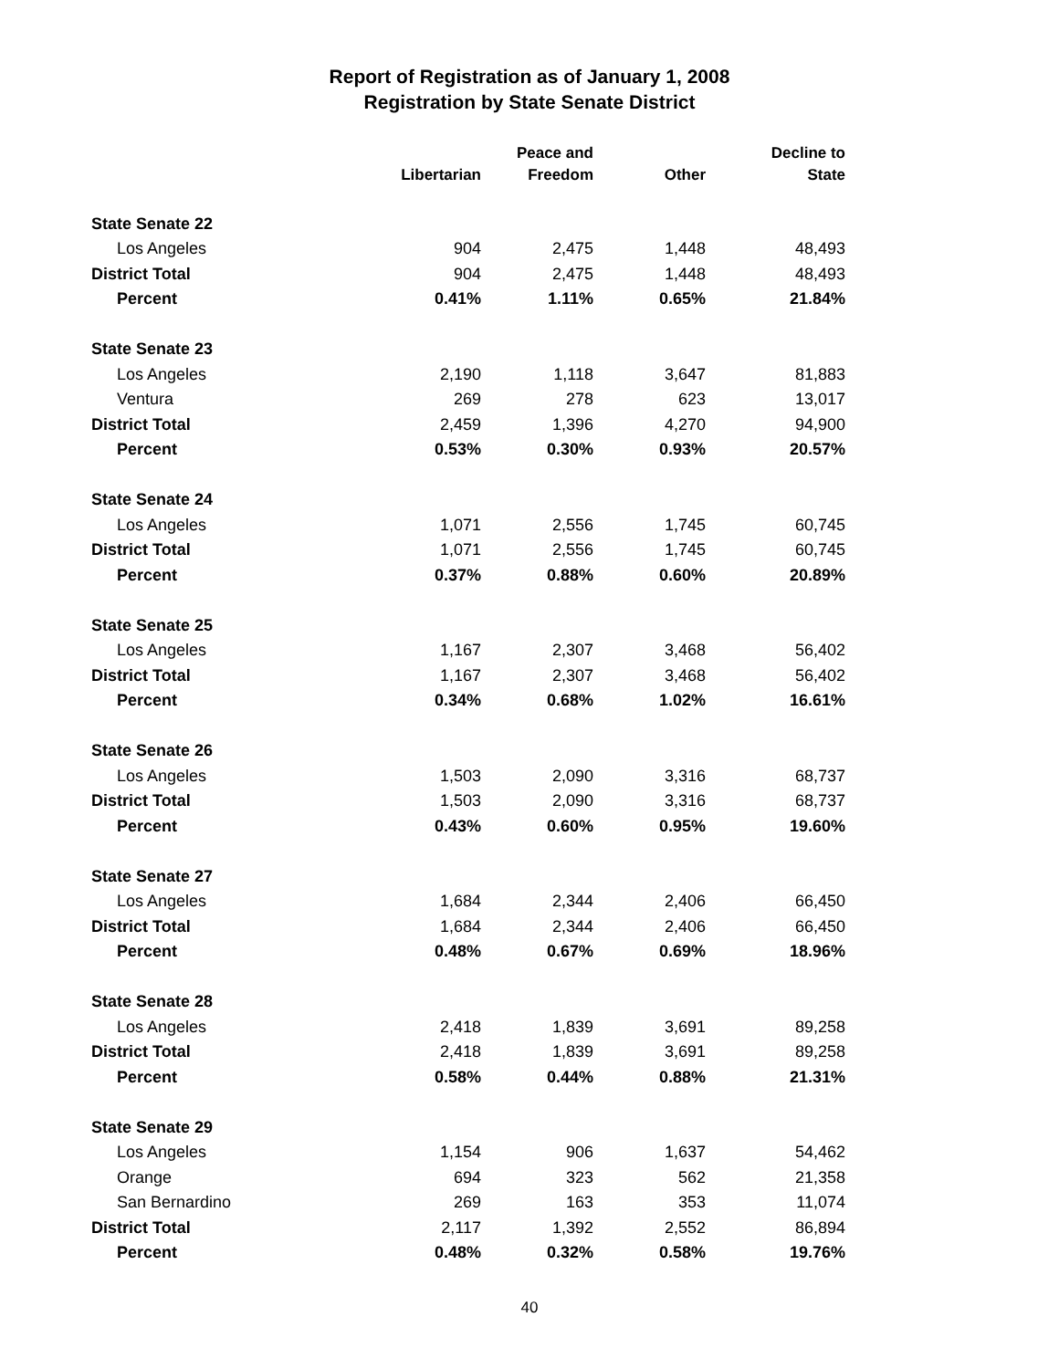Report of Registration as of January 1, 2008
Registration by State Senate District
| | Libertarian | Peace and Freedom | Other | Decline to State |
| --- | --- | --- | --- | --- |
| State Senate 22 | | | | |
| Los Angeles | 904 | 2,475 | 1,448 | 48,493 |
| District Total | 904 | 2,475 | 1,448 | 48,493 |
| Percent | 0.41% | 1.11% | 0.65% | 21.84% |
| State Senate 23 | | | | |
| Los Angeles | 2,190 | 1,118 | 3,647 | 81,883 |
| Ventura | 269 | 278 | 623 | 13,017 |
| District Total | 2,459 | 1,396 | 4,270 | 94,900 |
| Percent | 0.53% | 0.30% | 0.93% | 20.57% |
| State Senate 24 | | | | |
| Los Angeles | 1,071 | 2,556 | 1,745 | 60,745 |
| District Total | 1,071 | 2,556 | 1,745 | 60,745 |
| Percent | 0.37% | 0.88% | 0.60% | 20.89% |
| State Senate 25 | | | | |
| Los Angeles | 1,167 | 2,307 | 3,468 | 56,402 |
| District Total | 1,167 | 2,307 | 3,468 | 56,402 |
| Percent | 0.34% | 0.68% | 1.02% | 16.61% |
| State Senate 26 | | | | |
| Los Angeles | 1,503 | 2,090 | 3,316 | 68,737 |
| District Total | 1,503 | 2,090 | 3,316 | 68,737 |
| Percent | 0.43% | 0.60% | 0.95% | 19.60% |
| State Senate 27 | | | | |
| Los Angeles | 1,684 | 2,344 | 2,406 | 66,450 |
| District Total | 1,684 | 2,344 | 2,406 | 66,450 |
| Percent | 0.48% | 0.67% | 0.69% | 18.96% |
| State Senate 28 | | | | |
| Los Angeles | 2,418 | 1,839 | 3,691 | 89,258 |
| District Total | 2,418 | 1,839 | 3,691 | 89,258 |
| Percent | 0.58% | 0.44% | 0.88% | 21.31% |
| State Senate 29 | | | | |
| Los Angeles | 1,154 | 906 | 1,637 | 54,462 |
| Orange | 694 | 323 | 562 | 21,358 |
| San Bernardino | 269 | 163 | 353 | 11,074 |
| District Total | 2,117 | 1,392 | 2,552 | 86,894 |
| Percent | 0.48% | 0.32% | 0.58% | 19.76% |
40